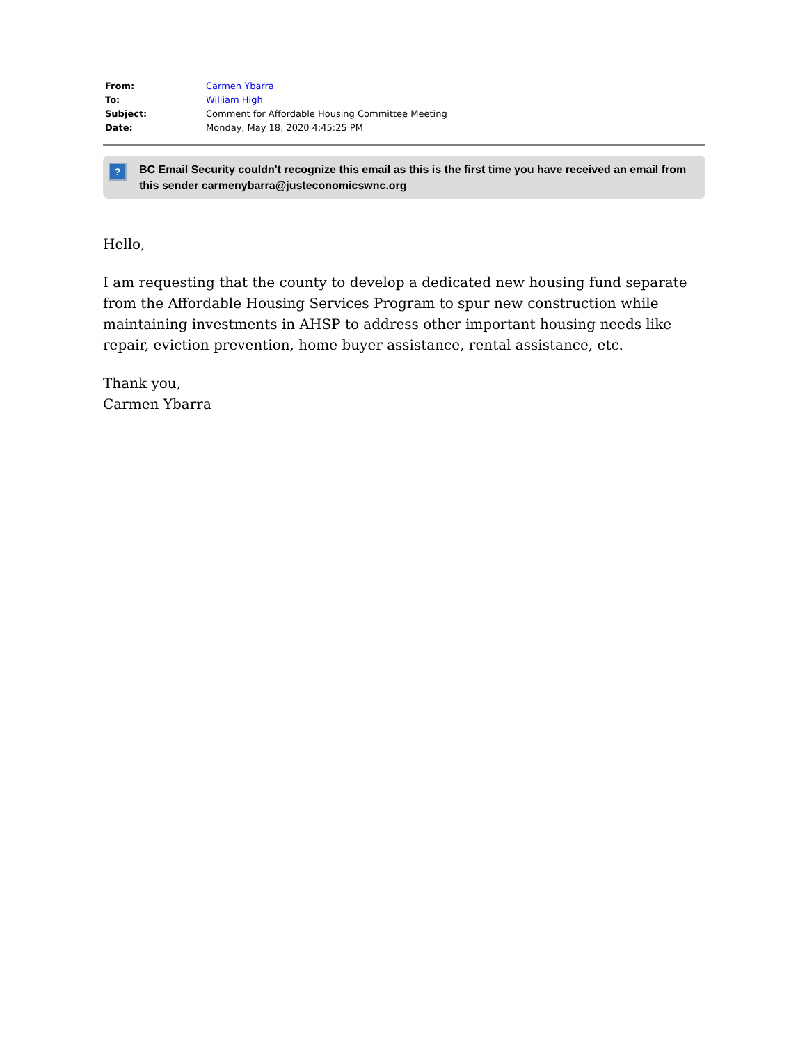| From: | Carmen Ybarra |
| To: | William High |
| Subject: | Comment for Affordable Housing Committee Meeting |
| Date: | Monday, May 18, 2020 4:45:25 PM |
?
BC Email Security couldn't recognize this email as this is the first time you have received an email from this sender carmenybarra@justeconomicswnc.org
Hello,
I am requesting that the county to develop a dedicated new housing fund separate from the Affordable Housing Services Program to spur new construction while maintaining investments in AHSP to address other important housing needs like repair, eviction prevention, home buyer assistance, rental assistance, etc.
Thank you,
Carmen Ybarra